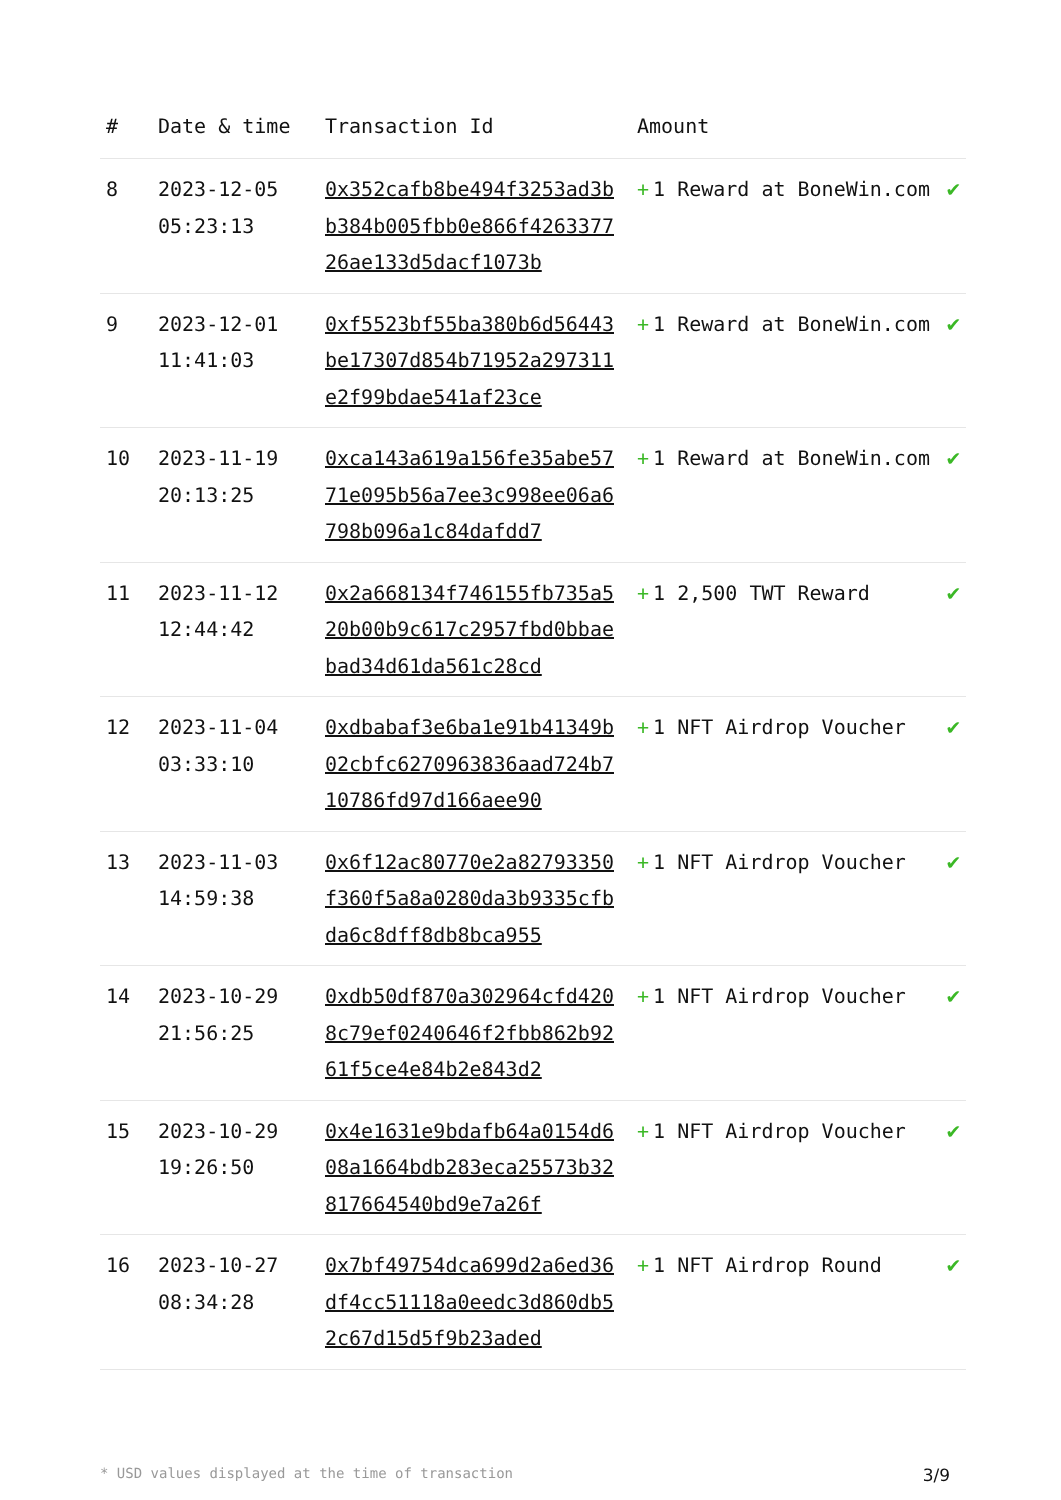| # | Date & time | Transaction Id | Amount | |
| --- | --- | --- | --- | --- |
| 8 | 2023-12-05 05:23:13 | 0x352cafb8be494f3253ad3bb384b005fbb0e866f426337726ae133d5dacf1073b | + 1 Reward at BoneWin.com | ✔ |
| 9 | 2023-12-01 11:41:03 | 0xf5523bf55ba380b6d56443be17307d854b71952a297311e2f99bdae541af23ce | + 1 Reward at BoneWin.com | ✔ |
| 10 | 2023-11-19 20:13:25 | 0xca143a619a156fe35abe5771e095b56a7ee3c998ee06a6798b096a1c84dafdd7 | + 1 Reward at BoneWin.com | ✔ |
| 11 | 2023-11-12 12:44:42 | 0x2a668134f746155fb735a520b00b9c617c2957fbd0bbaebad34d61da561c28cd | + 1 2,500 TWT Reward | ✔ |
| 12 | 2023-11-04 03:33:10 | 0xdbabaf3e6ba1e91b41349b02cbfc6270963836aad724b710786fd97d166aee90 | + 1 NFT Airdrop Voucher | ✔ |
| 13 | 2023-11-03 14:59:38 | 0x6f12ac80770e2a82793350f360f5a8a0280da3b9335cfbda6c8dff8db8bca955 | + 1 NFT Airdrop Voucher | ✔ |
| 14 | 2023-10-29 21:56:25 | 0xdb50df870a302964cfd4208c79ef0240646f2fbb862b9261f5ce4e84b2e843d2 | + 1 NFT Airdrop Voucher | ✔ |
| 15 | 2023-10-29 19:26:50 | 0x4e1631e9bdafb64a0154d608a1664bdb283eca25573b32817664540bd9e7a26f | + 1 NFT Airdrop Voucher | ✔ |
| 16 | 2023-10-27 08:34:28 | 0x7bf49754dca699d2a6ed36df4cc51118a0eedc3d860db52c67d15d5f9b23aded | + 1 NFT Airdrop Round | ✔ |
* USD values displayed at the time of transaction 3/9